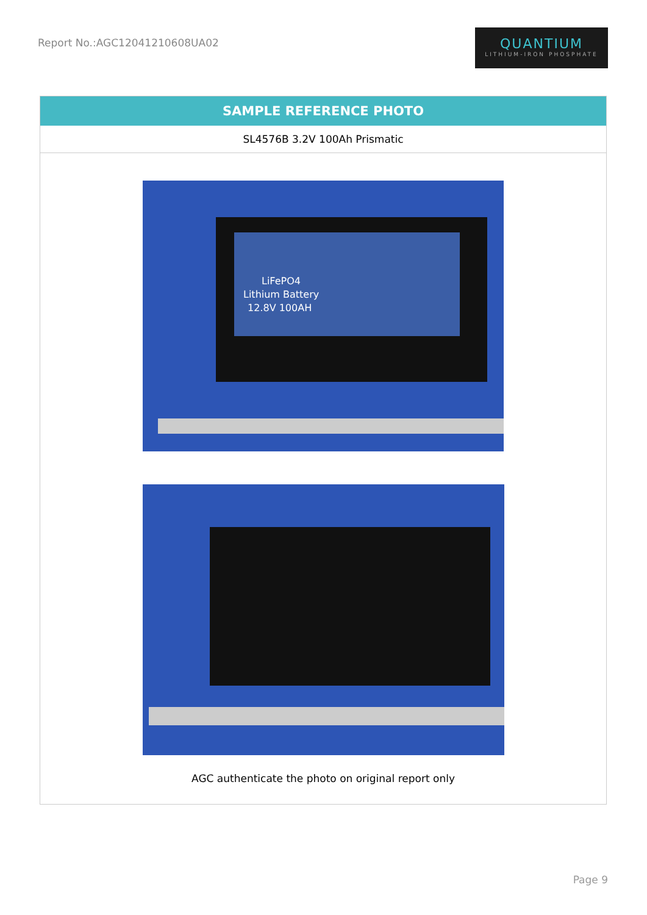Report No.:AGC12041210608UA02
QUANTIUM
LITHIUM-IRON PHOSPHATE
SAMPLE REFERENCE PHOTO
SL4576B 3.2V 100Ah Prismatic
LiFePO4
Lithium Battery
12.8V 100AH
AGC authenticate the photo on original report only
Page 9